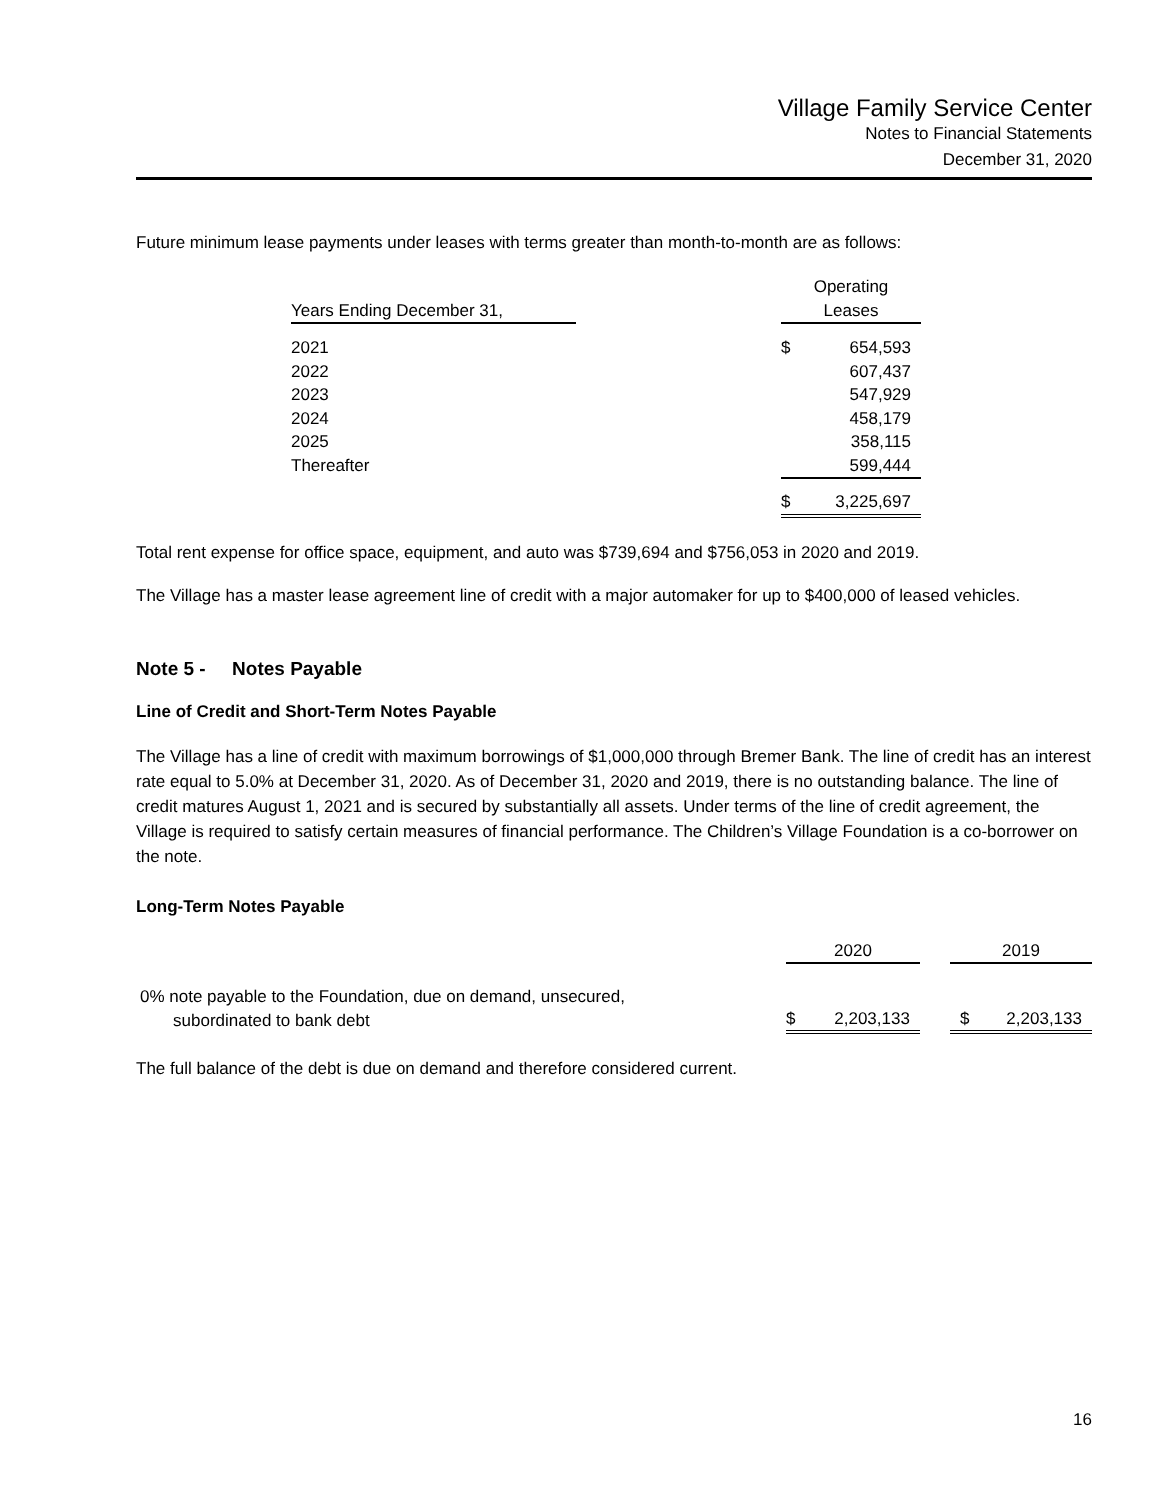Village Family Service Center
Notes to Financial Statements
December 31, 2020
Future minimum lease payments under leases with terms greater than month-to-month are as follows:
| Years Ending December 31, | | Operating Leases | |
| 2021 | | $ | 654,593 |
| 2022 | | | 607,437 |
| 2023 | | | 547,929 |
| 2024 | | | 458,179 |
| 2025 | | | 358,115 |
| Thereafter | | | 599,444 |
| | | $ | 3,225,697 |
Total rent expense for office space, equipment, and auto was $739,694 and $756,053 in 2020 and 2019.
The Village has a master lease agreement line of credit with a major automaker for up to $400,000 of leased vehicles.
Note 5 - Notes Payable
Line of Credit and Short-Term Notes Payable
The Village has a line of credit with maximum borrowings of $1,000,000 through Bremer Bank. The line of credit has an interest rate equal to 5.0% at December 31, 2020. As of December 31, 2020 and 2019, there is no outstanding balance. The line of credit matures August 1, 2021 and is secured by substantially all assets. Under terms of the line of credit agreement, the Village is required to satisfy certain measures of financial performance. The Children’s Village Foundation is a co-borrower on the note.
Long-Term Notes Payable
| | 2020 | | | 2019 | |
| 0% note payable to the Foundation, due on demand, unsecured, subordinated to bank debt | $ | 2,203,133 | | $ | 2,203,133 |
The full balance of the debt is due on demand and therefore considered current.
16